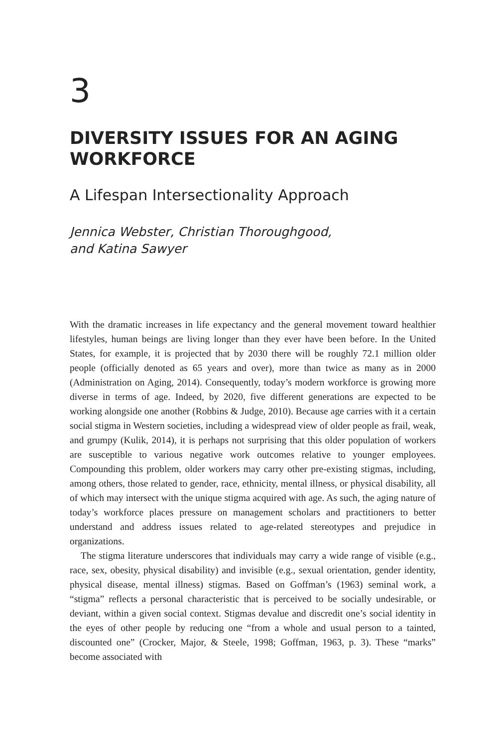3
DIVERSITY ISSUES FOR AN AGING WORKFORCE
A Lifespan Intersectionality Approach
Jennica Webster, Christian Thoroughgood,
and Katina Sawyer
With the dramatic increases in life expectancy and the general movement toward healthier lifestyles, human beings are living longer than they ever have been before. In the United States, for example, it is projected that by 2030 there will be roughly 72.1 million older people (officially denoted as 65 years and over), more than twice as many as in 2000 (Administration on Aging, 2014). Consequently, today’s modern workforce is growing more diverse in terms of age. Indeed, by 2020, five different generations are expected to be working alongside one another (Robbins & Judge, 2010). Because age carries with it a certain social stigma in Western societies, including a widespread view of older people as frail, weak, and grumpy (Kulik, 2014), it is perhaps not surprising that this older population of workers are susceptible to various negative work outcomes relative to younger employees. Compounding this problem, older workers may carry other pre-existing stigmas, including, among others, those related to gender, race, ethnicity, mental illness, or physical disability, all of which may intersect with the unique stigma acquired with age. As such, the aging nature of today’s workforce places pressure on management scholars and practitioners to better understand and address issues related to age-related stereotypes and prejudice in organizations.
The stigma literature underscores that individuals may carry a wide range of visible (e.g., race, sex, obesity, physical disability) and invisible (e.g., sexual orientation, gender identity, physical disease, mental illness) stigmas. Based on Goffman’s (1963) seminal work, a “stigma” reflects a personal characteristic that is perceived to be socially undesirable, or deviant, within a given social context. Stigmas devalue and discredit one’s social identity in the eyes of other people by reducing one “from a whole and usual person to a tainted, discounted one” (Crocker, Major, & Steele, 1998; Goffman, 1963, p. 3). These “marks” become associated with